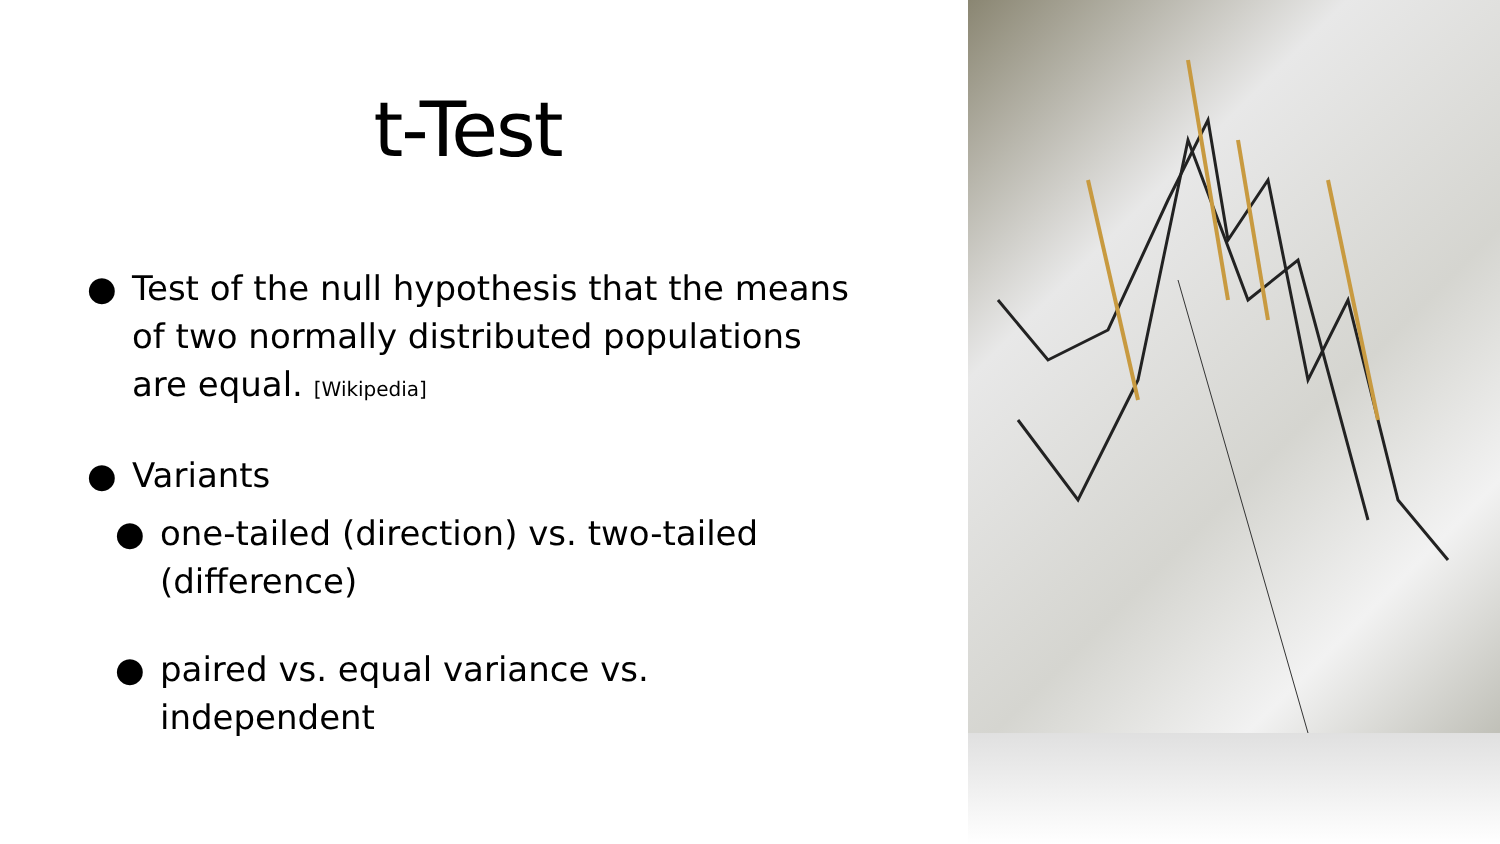t-Test
● Test of the null hypothesis that the means of two normally distributed populations are equal. [Wikipedia]
● Variants
● one-tailed (direction) vs. two-tailed (difference)
● paired vs. equal variance vs. independent